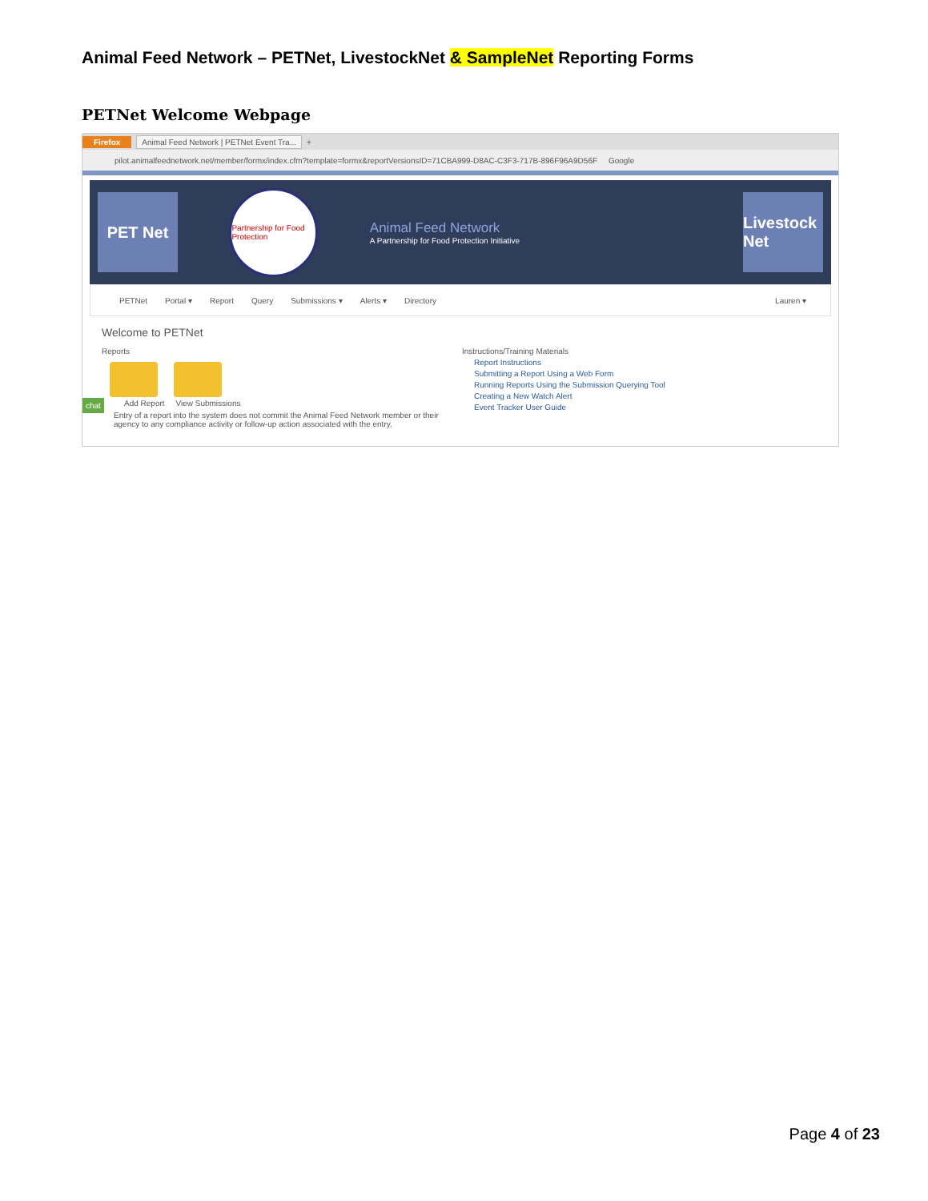Animal Feed Network – PETNet, LivestockNet & SampleNet Reporting Forms
PETNet Welcome Webpage
Firefox Animal Feed Network | PETNet Event Tra... +
pilot.animalfeednetwork.net/member/formx/index.cfm?template=formx&reportVersionsID=71CBA999-D8AC-C3F3-717B-896F96A9D56F Google
PET Net
Partnership for Food Protection
Animal Feed Network
A Partnership for Food Protection Initiative
Livestock Net
PETNet Portal ▾ Report Query Submissions ▾ Alerts ▾ Directory Lauren ▾
Welcome to PETNet
Reports
Add Report View Submissions
Entry of a report into the system does not commit the Animal Feed Network member or their agency to any compliance activity or follow-up action associated with the entry.
Instructions/Training Materials
Report Instructions
Submitting a Report Using a Web Form
Running Reports Using the Submission Querying Tool
Creating a New Watch Alert
Event Tracker User Guide
chat
Page 4 of 23